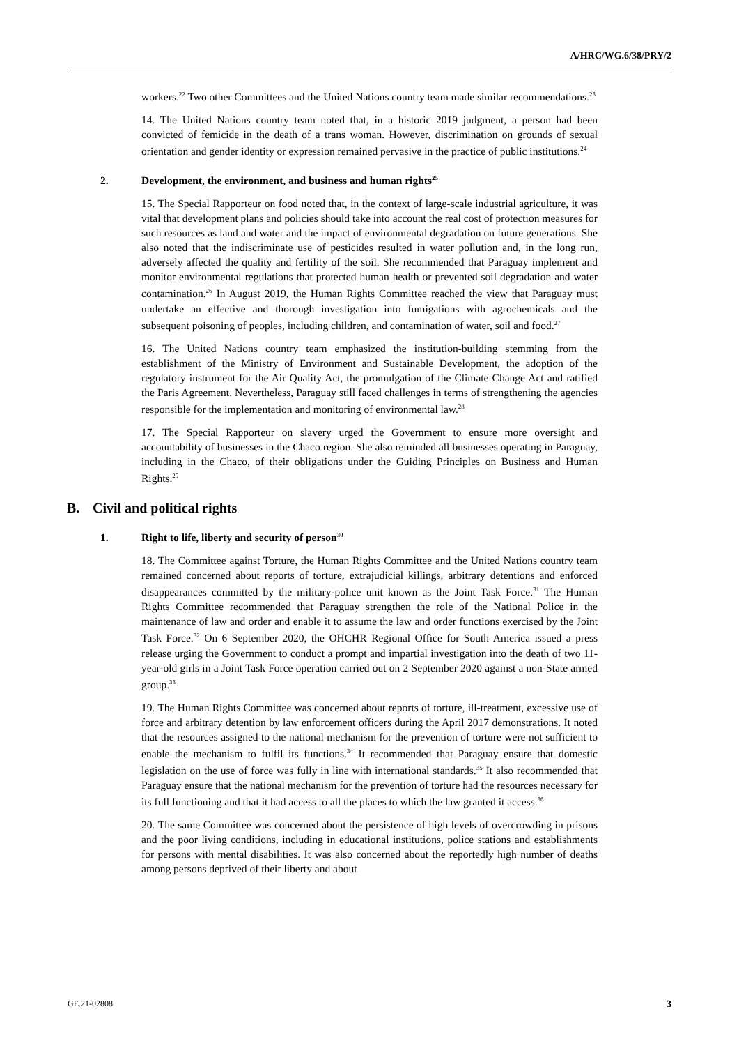A/HRC/WG.6/38/PRY/2
workers.<sup>22</sup> Two other Committees and the United Nations country team made similar recommendations.<sup>23</sup>
14. The United Nations country team noted that, in a historic 2019 judgment, a person had been convicted of femicide in the death of a trans woman. However, discrimination on grounds of sexual orientation and gender identity or expression remained pervasive in the practice of public institutions.<sup>24</sup>
2. Development, the environment, and business and human rights<sup>25</sup>
15. The Special Rapporteur on food noted that, in the context of large-scale industrial agriculture, it was vital that development plans and policies should take into account the real cost of protection measures for such resources as land and water and the impact of environmental degradation on future generations. She also noted that the indiscriminate use of pesticides resulted in water pollution and, in the long run, adversely affected the quality and fertility of the soil. She recommended that Paraguay implement and monitor environmental regulations that protected human health or prevented soil degradation and water contamination.<sup>26</sup> In August 2019, the Human Rights Committee reached the view that Paraguay must undertake an effective and thorough investigation into fumigations with agrochemicals and the subsequent poisoning of peoples, including children, and contamination of water, soil and food.<sup>27</sup>
16. The United Nations country team emphasized the institution-building stemming from the establishment of the Ministry of Environment and Sustainable Development, the adoption of the regulatory instrument for the Air Quality Act, the promulgation of the Climate Change Act and ratified the Paris Agreement. Nevertheless, Paraguay still faced challenges in terms of strengthening the agencies responsible for the implementation and monitoring of environmental law.<sup>28</sup>
17. The Special Rapporteur on slavery urged the Government to ensure more oversight and accountability of businesses in the Chaco region. She also reminded all businesses operating in Paraguay, including in the Chaco, of their obligations under the Guiding Principles on Business and Human Rights.<sup>29</sup>
B. Civil and political rights
1. Right to life, liberty and security of person<sup>30</sup>
18. The Committee against Torture, the Human Rights Committee and the United Nations country team remained concerned about reports of torture, extrajudicial killings, arbitrary detentions and enforced disappearances committed by the military-police unit known as the Joint Task Force.<sup>31</sup> The Human Rights Committee recommended that Paraguay strengthen the role of the National Police in the maintenance of law and order and enable it to assume the law and order functions exercised by the Joint Task Force.<sup>32</sup> On 6 September 2020, the OHCHR Regional Office for South America issued a press release urging the Government to conduct a prompt and impartial investigation into the death of two 11-year-old girls in a Joint Task Force operation carried out on 2 September 2020 against a non-State armed group.<sup>33</sup>
19. The Human Rights Committee was concerned about reports of torture, ill-treatment, excessive use of force and arbitrary detention by law enforcement officers during the April 2017 demonstrations. It noted that the resources assigned to the national mechanism for the prevention of torture were not sufficient to enable the mechanism to fulfil its functions.<sup>34</sup> It recommended that Paraguay ensure that domestic legislation on the use of force was fully in line with international standards.<sup>35</sup> It also recommended that Paraguay ensure that the national mechanism for the prevention of torture had the resources necessary for its full functioning and that it had access to all the places to which the law granted it access.<sup>36</sup>
20. The same Committee was concerned about the persistence of high levels of overcrowding in prisons and the poor living conditions, including in educational institutions, police stations and establishments for persons with mental disabilities. It was also concerned about the reportedly high number of deaths among persons deprived of their liberty and about
GE.21-02808 3